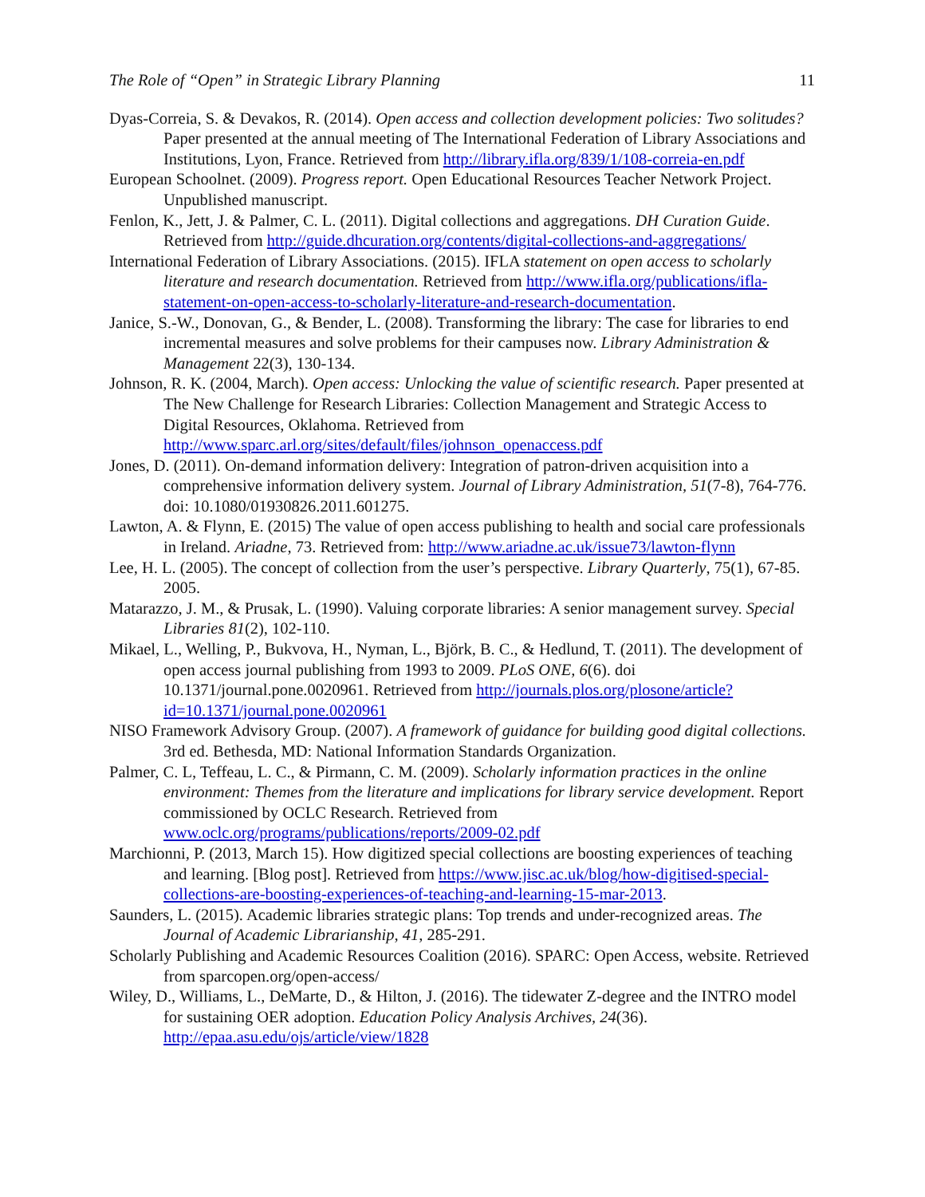The Role of “Open” in Strategic Library Planning 11
Dyas-Correia, S. & Devakos, R. (2014). Open access and collection development policies: Two solitudes? Paper presented at the annual meeting of The International Federation of Library Associations and Institutions, Lyon, France. Retrieved from http://library.ifla.org/839/1/108-correia-en.pdf
European Schoolnet. (2009). Progress report. Open Educational Resources Teacher Network Project. Unpublished manuscript.
Fenlon, K., Jett, J. & Palmer, C. L. (2011). Digital collections and aggregations. DH Curation Guide. Retrieved from http://guide.dhcuration.org/contents/digital-collections-and-aggregations/
International Federation of Library Associations. (2015). IFLA statement on open access to scholarly literature and research documentation. Retrieved from http://www.ifla.org/publications/ifla-statement-on-open-access-to-scholarly-literature-and-research-documentation.
Janice, S.-W., Donovan, G., & Bender, L. (2008). Transforming the library: The case for libraries to end incremental measures and solve problems for their campuses now. Library Administration & Management 22(3), 130-134.
Johnson, R. K. (2004, March). Open access: Unlocking the value of scientific research. Paper presented at The New Challenge for Research Libraries: Collection Management and Strategic Access to Digital Resources, Oklahoma. Retrieved from http://www.sparc.arl.org/sites/default/files/johnson_openaccess.pdf
Jones, D. (2011). On-demand information delivery: Integration of patron-driven acquisition into a comprehensive information delivery system. Journal of Library Administration, 51(7-8), 764-776. doi: 10.1080/01930826.2011.601275.
Lawton, A. & Flynn, E. (2015) The value of open access publishing to health and social care professionals in Ireland. Ariadne, 73. Retrieved from: http://www.ariadne.ac.uk/issue73/lawton-flynn
Lee, H. L. (2005). The concept of collection from the user’s perspective. Library Quarterly, 75(1), 67-85. 2005.
Matarazzo, J. M., & Prusak, L. (1990). Valuing corporate libraries: A senior management survey. Special Libraries 81(2), 102-110.
Mikael, L., Welling, P., Bukvova, H., Nyman, L., Björk, B. C., & Hedlund, T. (2011). The development of open access journal publishing from 1993 to 2009. PLoS ONE, 6(6). doi 10.1371/journal.pone.0020961. Retrieved from http://journals.plos.org/plosone/article?id=10.1371/journal.pone.0020961
NISO Framework Advisory Group. (2007). A framework of guidance for building good digital collections. 3rd ed. Bethesda, MD: National Information Standards Organization.
Palmer, C. L, Teffeau, L. C., & Pirmann, C. M. (2009). Scholarly information practices in the online environment: Themes from the literature and implications for library service development. Report commissioned by OCLC Research. Retrieved from www.oclc.org/programs/publications/reports/2009-02.pdf
Marchionni, P. (2013, March 15). How digitized special collections are boosting experiences of teaching and learning. [Blog post]. Retrieved from https://www.jisc.ac.uk/blog/how-digitised-special-collections-are-boosting-experiences-of-teaching-and-learning-15-mar-2013.
Saunders, L. (2015). Academic libraries strategic plans: Top trends and under-recognized areas. The Journal of Academic Librarianship, 41, 285-291.
Scholarly Publishing and Academic Resources Coalition (2016). SPARC: Open Access, website. Retrieved from sparcopen.org/open-access/
Wiley, D., Williams, L., DeMarte, D., & Hilton, J. (2016). The tidewater Z-degree and the INTRO model for sustaining OER adoption. Education Policy Analysis Archives, 24(36). http://epaa.asu.edu/ojs/article/view/1828